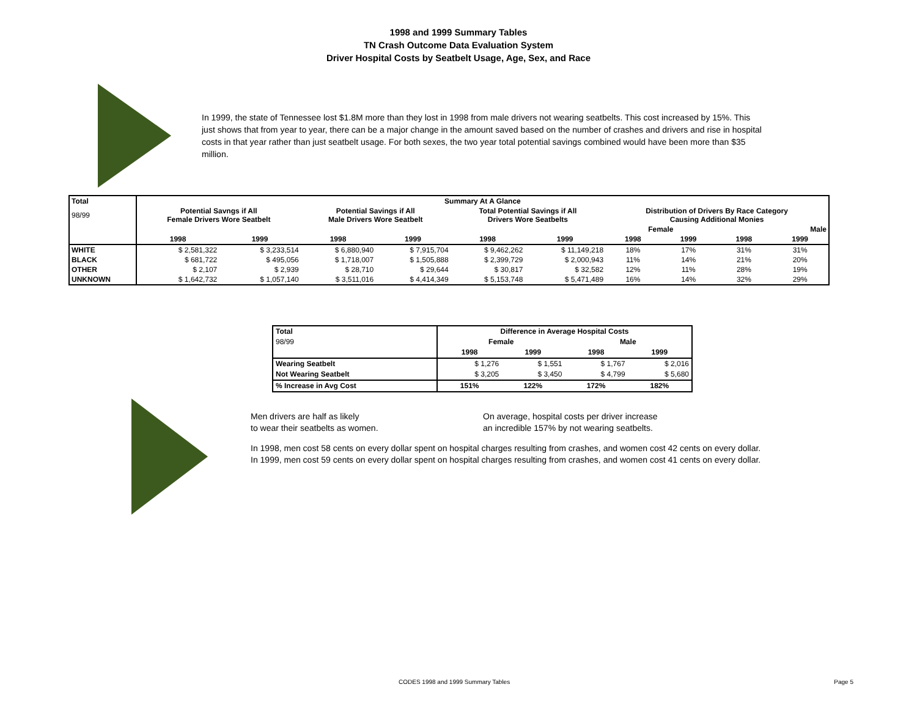1998 and 1999 Summary Tables
TN Crash Outcome Data Evaluation System
Driver Hospital Costs by Seatbelt Usage, Age, Sex, and Race
In 1999, the state of Tennessee lost $1.8M more than they lost in 1998 from male drivers not wearing seatbelts. This cost increased by 15%. This just shows that from year to year, there can be a major change in the amount saved based on the number of crashes and drivers and rise in hospital costs in that year rather than just seatbelt usage. For both sexes, the two year total potential savings combined would have been more than $35 million.
| Total | Summary At A Glance | | | | | | | | | |
| --- | --- | --- | --- | --- | --- | --- | --- | --- | --- | --- |
| 98/99 | Potential Savngs if All Female Drivers Wore Seatbelt | | Potential Savings if All Male Drivers Wore Seatbelt | | Total Potential Savings if All Drivers Wore Seatbelts | | Distribution of Drivers By Race Category Causing Additional Monies | | | |
| | | | | | | | Female | | Male | |
| | 1998 | 1999 | 1998 | 1999 | 1998 | 1999 | 1998 | 1999 | 1998 | 1999 |
| WHITE | $ 2,581,322 | $ 3,233,514 | $ 6,880,940 | $ 7,915,704 | $ 9,462,262 | $ 11,149,218 | 18% | 17% | 31% | 31% |
| BLACK | $ 681,722 | $ 495,056 | $ 1,718,007 | $ 1,505,888 | $ 2,399,729 | $ 2,000,943 | 11% | 14% | 21% | 20% |
| OTHER | $ 2,107 | $ 2,939 | $ 28,710 | $ 29,644 | $ 30,817 | $ 32,582 | 12% | 11% | 28% | 19% |
| UNKNOWN | $ 1,642,732 | $ 1,057,140 | $ 3,511,016 | $ 4,414,349 | $ 5,153,748 | $ 5,471,489 | 16% | 14% | 32% | 29% |
| Total | Difference in Average Hospital Costs | | | |
| --- | --- | --- | --- | --- |
| 98/99 | Female | | Male | |
| | 1998 | 1999 | 1998 | 1999 |
| Wearing Seatbelt | $ 1,276 | $ 1,551 | $ 1,767 | $ 2,016 |
| Not Wearing Seatbelt | $ 3,205 | $ 3,450 | $ 4,799 | $ 5,680 |
| % Increase in Avg Cost | 151% | 122% | 172% | 182% |
Men drivers are half as likely
to wear their seatbelts as women.
On average, hospital costs per driver increase
an incredible 157% by not wearing seatbelts.
In 1998, men cost 58 cents on every dollar spent on hospital charges resulting from crashes, and women cost 42 cents on every dollar.
In 1999, men cost 59 cents on every dollar spent on hospital charges resulting from crashes, and women cost 41 cents on every dollar.
CODES 1998 and 1999 Summary Tables Page 5